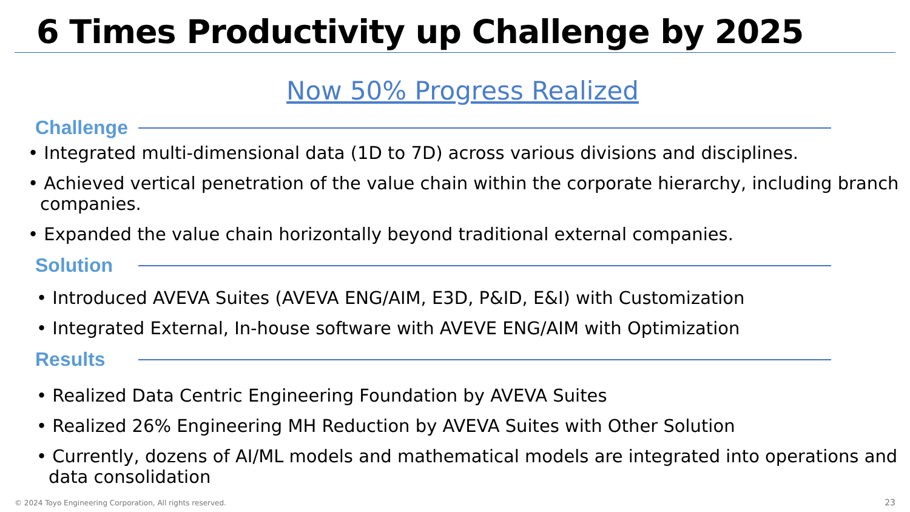6 Times Productivity up Challenge by 2025
Now 50% Progress Realized
Challenge
• Integrated multi-dimensional data (1D to 7D) across various divisions and disciplines.
• Achieved vertical penetration of the value chain within the corporate hierarchy, including branch companies.
• Expanded the value chain horizontally beyond traditional external companies.
Solution
• Introduced AVEVA Suites (AVEVA ENG/AIM, E3D, P&ID, E&I) with Customization
• Integrated External, In-house software with AVEVE ENG/AIM with Optimization
Results
• Realized Data Centric Engineering Foundation by AVEVA Suites
• Realized 26% Engineering MH Reduction by AVEVA Suites with Other Solution
• Currently, dozens of AI/ML models and mathematical models are integrated into operations and data consolidation
© 2024 Toyo Engineering Corporation, All rights reserved.
23